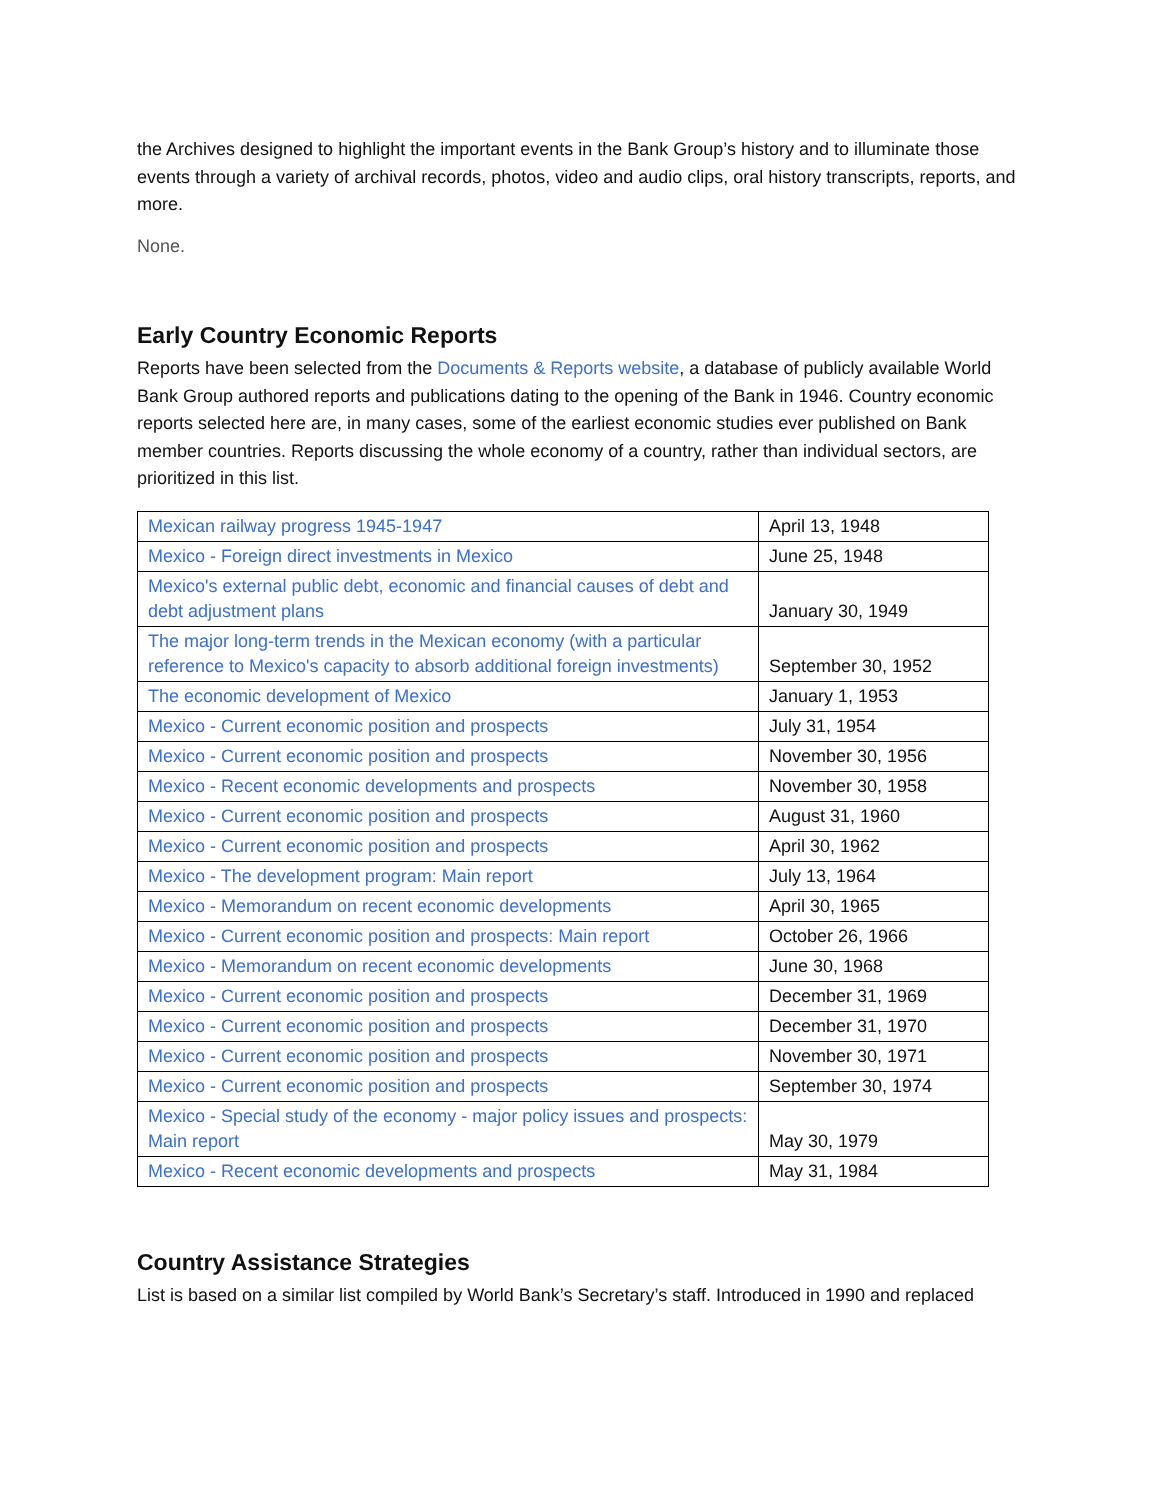the Archives designed to highlight the important events in the Bank Group’s history and to illuminate those events through a variety of archival records, photos, video and audio clips, oral history transcripts, reports, and more.
None.
Early Country Economic Reports
Reports have been selected from the Documents & Reports website, a database of publicly available World Bank Group authored reports and publications dating to the opening of the Bank in 1946. Country economic reports selected here are, in many cases, some of the earliest economic studies ever published on Bank member countries. Reports discussing the whole economy of a country, rather than individual sectors, are prioritized in this list.
| Mexican railway progress 1945-1947 | April 13, 1948 |
| Mexico - Foreign direct investments in Mexico | June 25, 1948 |
| Mexico's external public debt, economic and financial causes of debt and debt adjustment plans | January 30, 1949 |
| The major long-term trends in the Mexican economy (with a particular reference to Mexico's capacity to absorb additional foreign investments) | September 30, 1952 |
| The economic development of Mexico | January 1, 1953 |
| Mexico - Current economic position and prospects | July 31, 1954 |
| Mexico - Current economic position and prospects | November 30, 1956 |
| Mexico - Recent economic developments and prospects | November 30, 1958 |
| Mexico - Current economic position and prospects | August 31, 1960 |
| Mexico - Current economic position and prospects | April 30, 1962 |
| Mexico - The development program: Main report | July 13, 1964 |
| Mexico - Memorandum on recent economic developments | April 30, 1965 |
| Mexico - Current economic position and prospects: Main report | October 26, 1966 |
| Mexico - Memorandum on recent economic developments | June 30, 1968 |
| Mexico - Current economic position and prospects | December 31, 1969 |
| Mexico - Current economic position and prospects | December 31, 1970 |
| Mexico - Current economic position and prospects | November 30, 1971 |
| Mexico - Current economic position and prospects | September 30, 1974 |
| Mexico - Special study of the economy - major policy issues and prospects: Main report | May 30, 1979 |
| Mexico - Recent economic developments and prospects | May 31, 1984 |
Country Assistance Strategies
List is based on a similar list compiled by World Bank’s Secretary’s staff. Introduced in 1990 and replaced